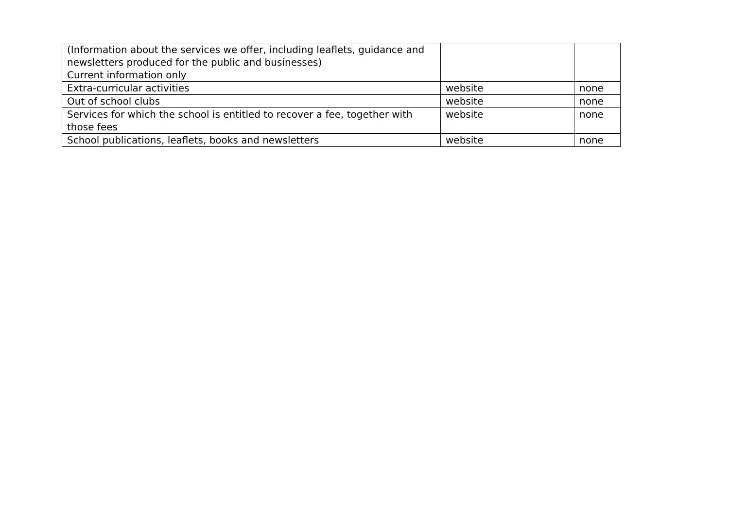| (Information about the services we offer, including leaflets, guidance and newsletters produced for the public and businesses) Current information only | | |
| Extra-curricular activities | website | none |
| Out of school clubs | website | none |
| Services for which the school is entitled to recover a fee, together with those fees | website | none |
| School publications, leaflets, books and newsletters | website | none |